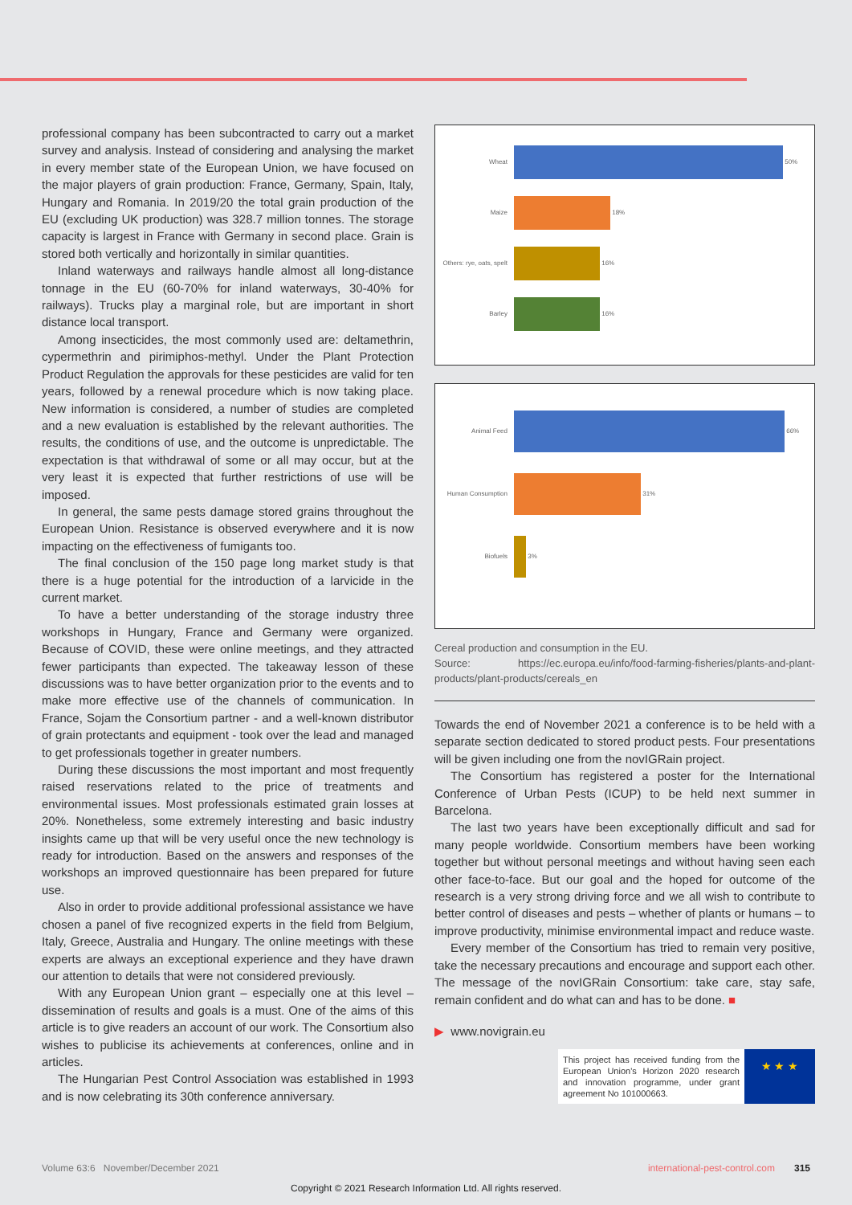professional company has been subcontracted to carry out a market survey and analysis. Instead of considering and analysing the market in every member state of the European Union, we have focused on the major players of grain production: France, Germany, Spain, Italy, Hungary and Romania. In 2019/20 the total grain production of the EU (excluding UK production) was 328.7 million tonnes. The storage capacity is largest in France with Germany in second place. Grain is stored both vertically and horizontally in similar quantities.
Inland waterways and railways handle almost all long-distance tonnage in the EU (60-70% for inland waterways, 30-40% for railways). Trucks play a marginal role, but are important in short distance local transport.
Among insecticides, the most commonly used are: deltamethrin, cypermethrin and pirimiphos-methyl. Under the Plant Protection Product Regulation the approvals for these pesticides are valid for ten years, followed by a renewal procedure which is now taking place. New information is considered, a number of studies are completed and a new evaluation is established by the relevant authorities. The results, the conditions of use, and the outcome is unpredictable. The expectation is that withdrawal of some or all may occur, but at the very least it is expected that further restrictions of use will be imposed.
In general, the same pests damage stored grains throughout the European Union. Resistance is observed everywhere and it is now impacting on the effectiveness of fumigants too.
The final conclusion of the 150 page long market study is that there is a huge potential for the introduction of a larvicide in the current market.
To have a better understanding of the storage industry three workshops in Hungary, France and Germany were organized. Because of COVID, these were online meetings, and they attracted fewer participants than expected. The takeaway lesson of these discussions was to have better organization prior to the events and to make more effective use of the channels of communication. In France, Sojam the Consortium partner - and a well-known distributor of grain protectants and equipment - took over the lead and managed to get professionals together in greater numbers.
During these discussions the most important and most frequently raised reservations related to the price of treatments and environmental issues. Most professionals estimated grain losses at 20%. Nonetheless, some extremely interesting and basic industry insights came up that will be very useful once the new technology is ready for introduction. Based on the answers and responses of the workshops an improved questionnaire has been prepared for future use.
Also in order to provide additional professional assistance we have chosen a panel of five recognized experts in the field from Belgium, Italy, Greece, Australia and Hungary. The online meetings with these experts are always an exceptional experience and they have drawn our attention to details that were not considered previously.
With any European Union grant – especially one at this level – dissemination of results and goals is a must. One of the aims of this article is to give readers an account of our work. The Consortium also wishes to publicise its achievements at conferences, online and in articles.
The Hungarian Pest Control Association was established in 1993 and is now celebrating its 30th conference anniversary.
Wheat 50%
Maize 18%
Others: rye, oats, spelt
16%
Barley 16%
Animal Feed 66%
Human Consumption 31%
Biofuels 3%
Cereal production and consumption in the EU.
Source: https://ec.europa.eu/info/food-farming-fisheries/plants-and-plant-products/plant-products/cereals_en
Towards the end of November 2021 a conference is to be held with a separate section dedicated to stored product pests. Four presentations will be given including one from the novIGRain project.
The Consortium has registered a poster for the International Conference of Urban Pests (ICUP) to be held next summer in Barcelona.
The last two years have been exceptionally difficult and sad for many people worldwide. Consortium members have been working together but without personal meetings and without having seen each other face-to-face. But our goal and the hoped for outcome of the research is a very strong driving force and we all wish to contribute to better control of diseases and pests – whether of plants or humans – to improve productivity, minimise environmental impact and reduce waste.
Every member of the Consortium has tried to remain very positive, take the necessary precautions and encourage and support each other. The message of the novIGRain Consortium: take care, stay safe, remain confident and do what can and has to be done. ■
▶ www.novigrain.eu
This project has received funding from the European Union's Horizon 2020 research and innovation programme, under grant agreement No 101000663.
★ ★ ★
Volume 63:6 November/December 2021 international-pest-control.com 315
Copyright © 2021 Research Information Ltd. All rights reserved.